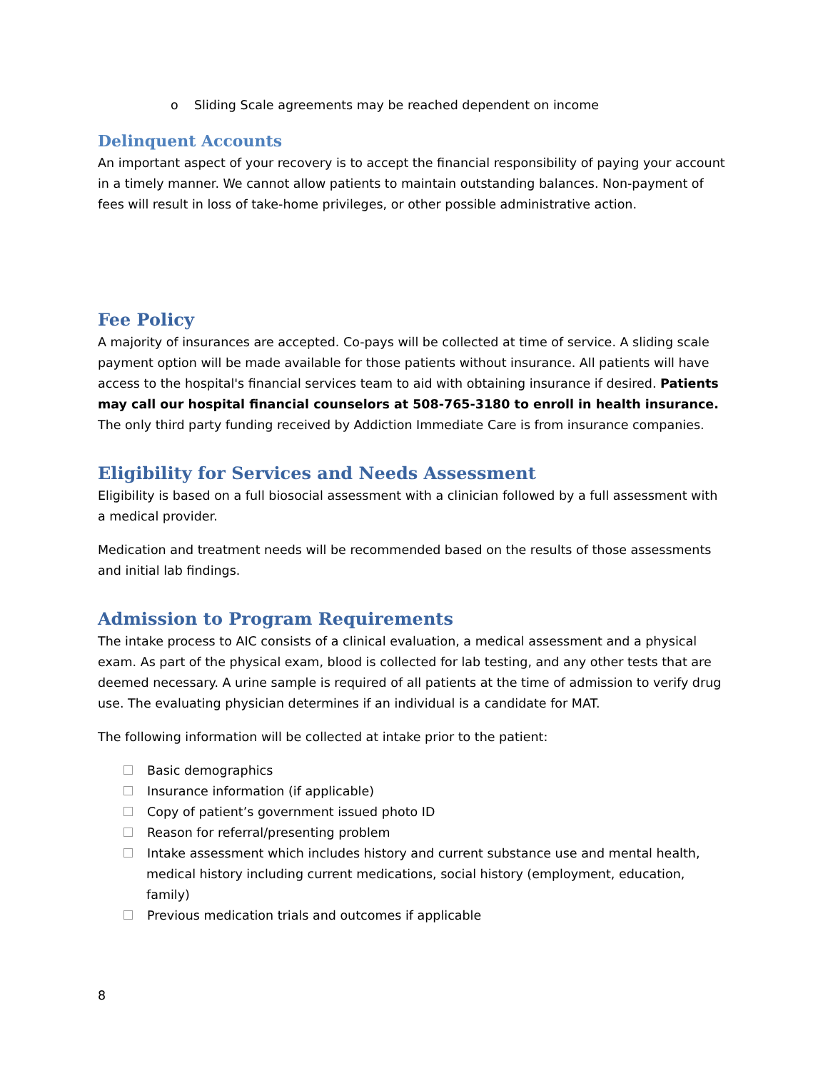o Sliding Scale agreements may be reached dependent on income
Delinquent Accounts
An important aspect of your recovery is to accept the financial responsibility of paying your account in a timely manner. We cannot allow patients to maintain outstanding balances. Non-payment of fees will result in loss of take-home privileges, or other possible administrative action.
Fee Policy
A majority of insurances are accepted. Co-pays will be collected at time of service. A sliding scale payment option will be made available for those patients without insurance. All patients will have access to the hospital's financial services team to aid with obtaining insurance if desired. Patients may call our hospital financial counselors at 508-765-3180 to enroll in health insurance. The only third party funding received by Addiction Immediate Care is from insurance companies.
Eligibility for Services and Needs Assessment
Eligibility is based on a full biosocial assessment with a clinician followed by a full assessment with a medical provider.
Medication and treatment needs will be recommended based on the results of those assessments and initial lab findings.
Admission to Program Requirements
The intake process to AIC consists of a clinical evaluation, a medical assessment and a physical exam. As part of the physical exam, blood is collected for lab testing, and any other tests that are deemed necessary. A urine sample is required of all patients at the time of admission to verify drug use. The evaluating physician determines if an individual is a candidate for MAT.
The following information will be collected at intake prior to the patient:
Basic demographics
Insurance information (if applicable)
Copy of patient’s government issued photo ID
Reason for referral/presenting problem
Intake assessment which includes history and current substance use and mental health, medical history including current medications, social history (employment, education, family)
Previous medication trials and outcomes if applicable
8